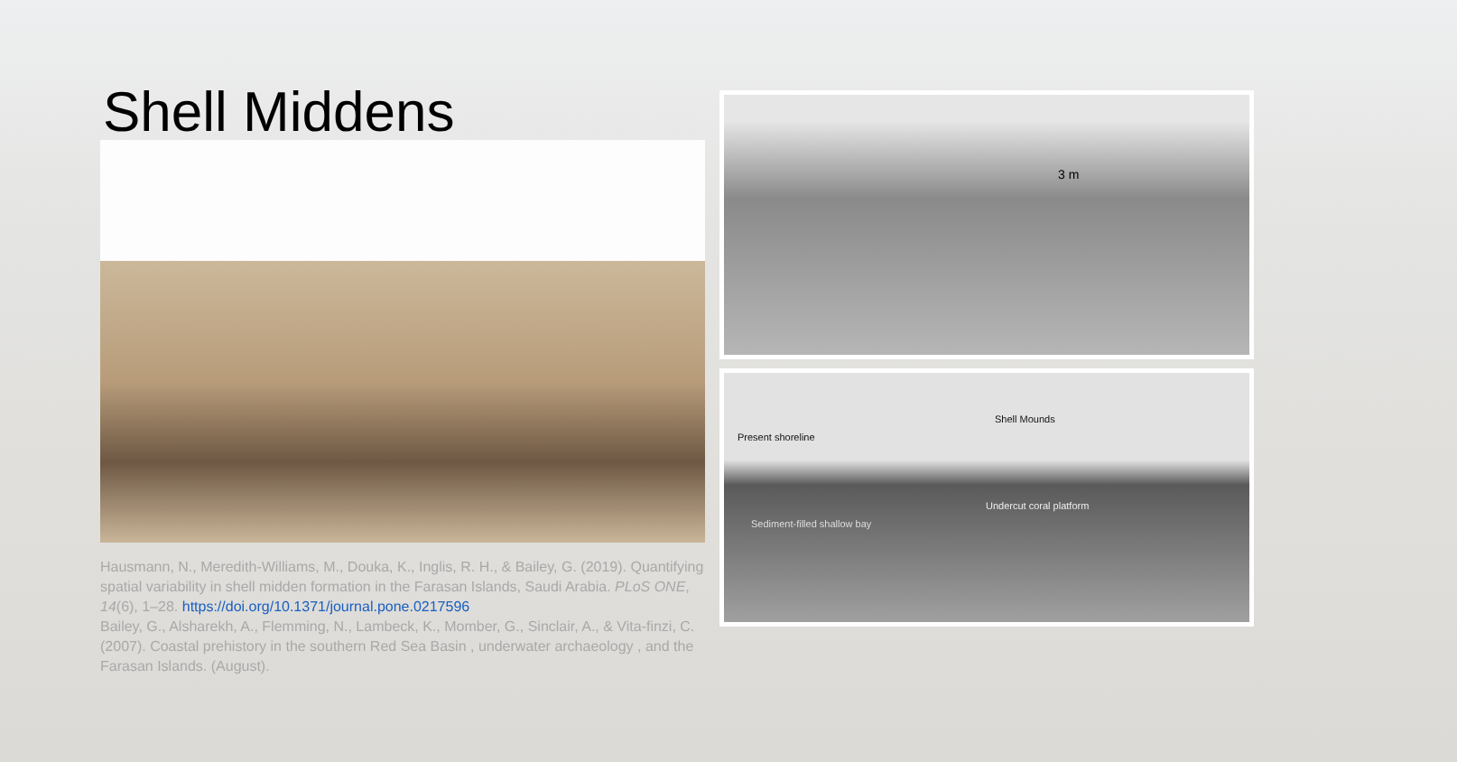Shell Middens
Hausmann, N., Meredith-Williams, M., Douka, K., Inglis, R. H., & Bailey, G. (2019). Quantifying spatial variability in shell midden formation in the Farasan Islands, Saudi Arabia. PLoS ONE, 14(6), 1–28. https://doi.org/10.1371/journal.pone.0217596
Bailey, G., Alsharekh, A., Flemming, N., Lambeck, K., Momber, G., Sinclair, A., & Vita-finzi, C. (2007). Coastal prehistory in the southern Red Sea Basin , underwater archaeology , and the Farasan Islands. (August).
3 m
Shell Mounds
Present shoreline
Undercut coral platform
Sediment-filled shallow bay